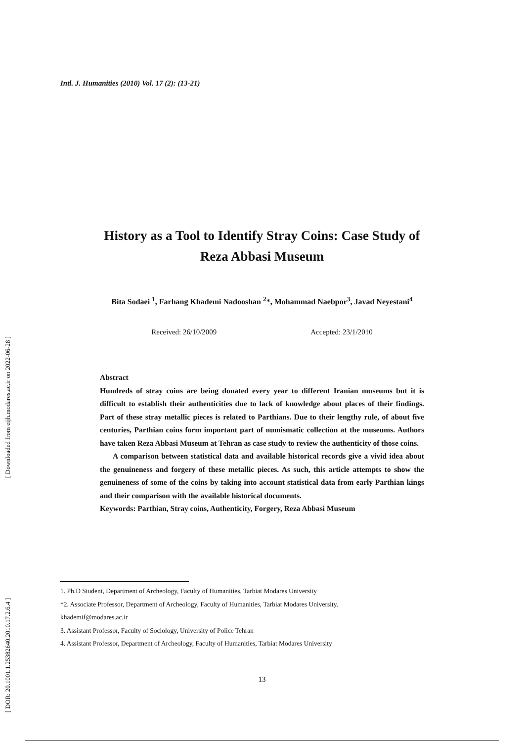Intl. J. Humanities (2010) Vol. 17 (2): (13-21)
[ Downloaded from eijh.modares.ac.ir on 2022-06-28 ]
[ DOR: 20.1001.1.25382640.2010.17.2.6.4 ]
History as a Tool to Identify Stray Coins: Case Study of
Reza Abbasi Museum
Bita Sodaei <sup>1</sup>, Farhang Khademi Nadooshan <sup>2</sup>*, Mohammad Naebpor<sup>3</sup>, Javad Neyestani<sup>4</sup>
Received: 26/10/2009 Accepted: 23/1/2010
Abstract
Hundreds of stray coins are being donated every year to different Iranian museums but it is difficult to establish their authenticities due to lack of knowledge about places of their findings. Part of these stray metallic pieces is related to Parthians. Due to their lengthy rule, of about five centuries, Parthian coins form important part of numismatic collection at the museums. Authors have taken Reza Abbasi Museum at Tehran as case study to review the authenticity of those coins.
A comparison between statistical data and available historical records give a vivid idea about the genuineness and forgery of these metallic pieces. As such, this article attempts to show the genuineness of some of the coins by taking into account statistical data from early Parthian kings and their comparison with the available historical documents.
Keywords: Parthian, Stray coins, Authenticity, Forgery, Reza Abbasi Museum
1. Ph.D Student, Department of Archeology, Faculty of Humanities, Tarbiat Modares University
*2. Associate Professor, Department of Archeology, Faculty of Humanities, Tarbiat Modares University.
khademif@modares.ac.ir
3. Assistant Professor, Faculty of Sociology, University of Police Tehran
4. Assistant Professor, Department of Archeology, Faculty of Humanities, Tarbiat Modares University
13